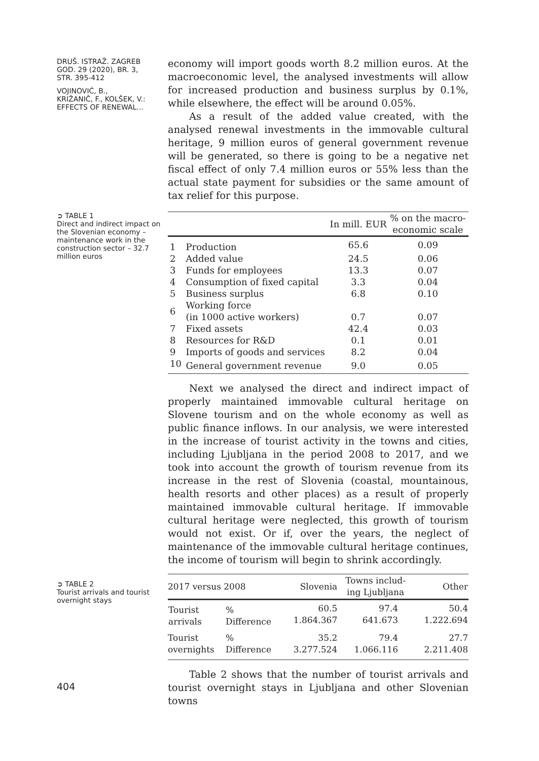DRUŠ. ISTRAŽ. ZAGREB
GOD. 29 (2020), BR. 3,
STR. 395-412
VOJINOVIĆ, B.,
KRIŽANIČ, F., KOLŠEK, V.:
EFFECTS OF RENEWAL...
economy will import goods worth 8.2 million euros. At the macroeconomic level, the analysed investments will allow for increased production and business surplus by 0.1%, while elsewhere, the effect will be around 0.05%.
As a result of the added value created, with the analysed renewal investments in the immovable cultural heritage, 9 million euros of general government revenue will be generated, so there is going to be a negative net fiscal effect of only 7.4 million euros or 55% less than the actual state payment for subsidies or the same amount of tax relief for this purpose.
➲ TABLE 1
Direct and indirect impact on the Slovenian economy – maintenance work in the construction sector – 32.7 million euros
| | | In mill. EUR | % on the macro- economic scale |
| --- | --- | --- | --- |
| 1 | Production | 65.6 | 0.09 |
| 2 | Added value | 24.5 | 0.06 |
| 3 | Funds for employees | 13.3 | 0.07 |
| 4 | Consumption of fixed capital | 3.3 | 0.04 |
| 5 | Business surplus | 6.8 | 0.10 |
| 6 | Working force (in 1000 active workers) | 0.7 | 0.07 |
| 7 | Fixed assets | 42.4 | 0.03 |
| 8 | Resources for R&D | 0.1 | 0.01 |
| 9 | Imports of goods and services | 8.2 | 0.04 |
| 10 | General government revenue | 9.0 | 0.05 |
Next we analysed the direct and indirect impact of properly maintained immovable cultural heritage on Slovene tourism and on the whole economy as well as public finance inflows. In our analysis, we were interested in the increase of tourist activity in the towns and cities, including Ljubljana in the period 2008 to 2017, and we took into account the growth of tourism revenue from its increase in the rest of Slovenia (coastal, mountainous, health resorts and other places) as a result of properly maintained immovable cultural heritage. If immovable cultural heritage were neglected, this growth of tourism would not exist. Or if, over the years, the neglect of maintenance of the immovable cultural heritage continues, the income of tourism will begin to shrink accordingly.
➲ TABLE 2
Tourist arrivals and tourist overnight stays
| 2017 versus 2008 | | Slovenia | Towns includ- ing Ljubljana | Other |
| --- | --- | --- | --- | --- |
| Tourist arrivals | % Difference | 60.5 1.864.367 | 97.4 641.673 | 50.4 1.222.694 |
| Tourist overnights | % Difference | 35.2 3.277.524 | 79.4 1.066.116 | 27.7 2.211.408 |
404
Table 2 shows that the number of tourist arrivals and tourist overnight stays in Ljubljana and other Slovenian towns